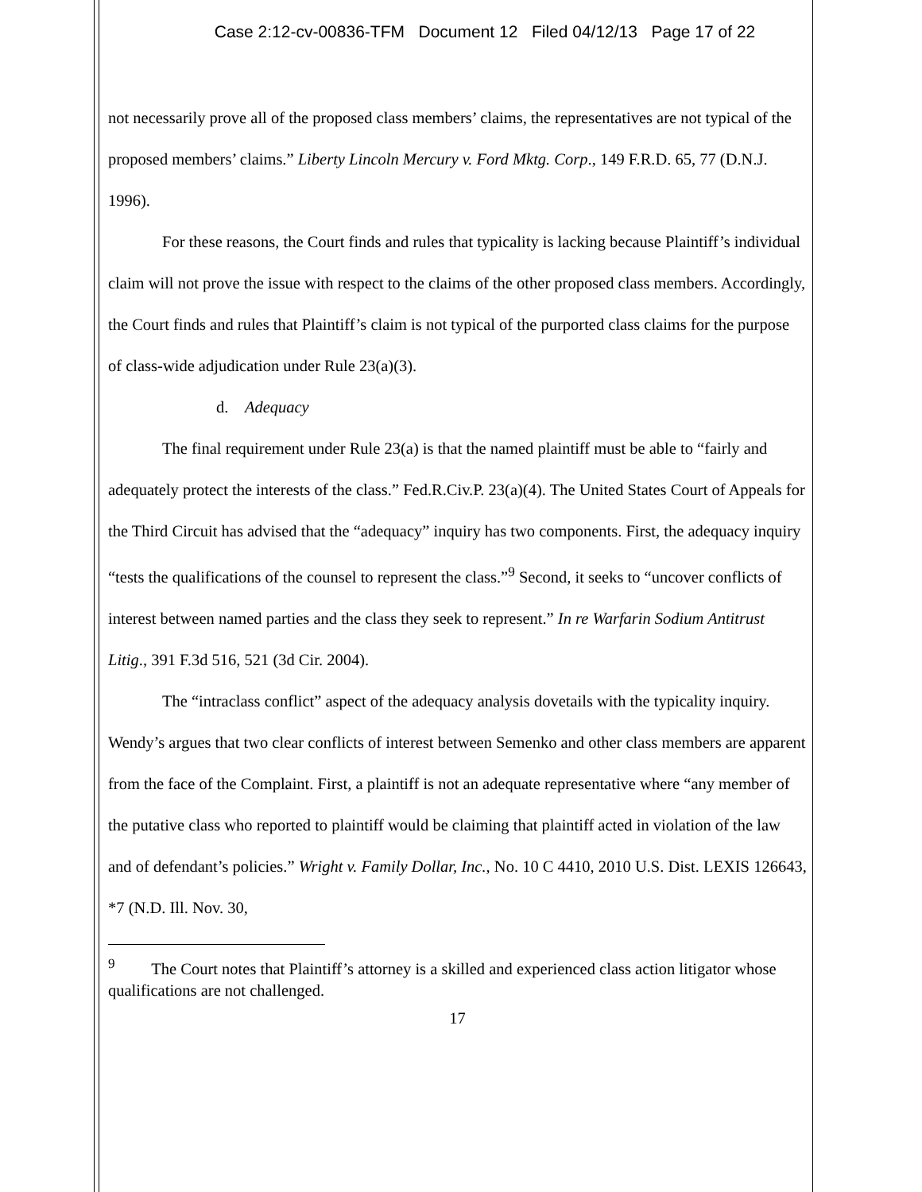Case 2:12-cv-00836-TFM Document 12 Filed 04/12/13 Page 17 of 22
not necessarily prove all of the proposed class members’ claims, the representatives are not typical of the proposed members’ claims.” Liberty Lincoln Mercury v. Ford Mktg. Corp., 149 F.R.D. 65, 77 (D.N.J. 1996).
For these reasons, the Court finds and rules that typicality is lacking because Plaintiff’s individual claim will not prove the issue with respect to the claims of the other proposed class members. Accordingly, the Court finds and rules that Plaintiff’s claim is not typical of the purported class claims for the purpose of class-wide adjudication under Rule 23(a)(3).
d. Adequacy
The final requirement under Rule 23(a) is that the named plaintiff must be able to “fairly and adequately protect the interests of the class.” Fed.R.Civ.P. 23(a)(4). The United States Court of Appeals for the Third Circuit has advised that the “adequacy” inquiry has two components. First, the adequacy inquiry “tests the qualifications of the counsel to represent the class.”<sup>9</sup> Second, it seeks to “uncover conflicts of interest between named parties and the class they seek to represent.” In re Warfarin Sodium Antitrust Litig., 391 F.3d 516, 521 (3d Cir. 2004).
The “intraclass conflict” aspect of the adequacy analysis dovetails with the typicality inquiry. Wendy’s argues that two clear conflicts of interest between Semenko and other class members are apparent from the face of the Complaint. First, a plaintiff is not an adequate representative where “any member of the putative class who reported to plaintiff would be claiming that plaintiff acted in violation of the law and of defendant’s policies.” Wright v. Family Dollar, Inc., No. 10 C 4410, 2010 U.S. Dist. LEXIS 126643, *7 (N.D. Ill. Nov. 30,
<sup>9</sup> The Court notes that Plaintiff’s attorney is a skilled and experienced class action litigator whose qualifications are not challenged.
17